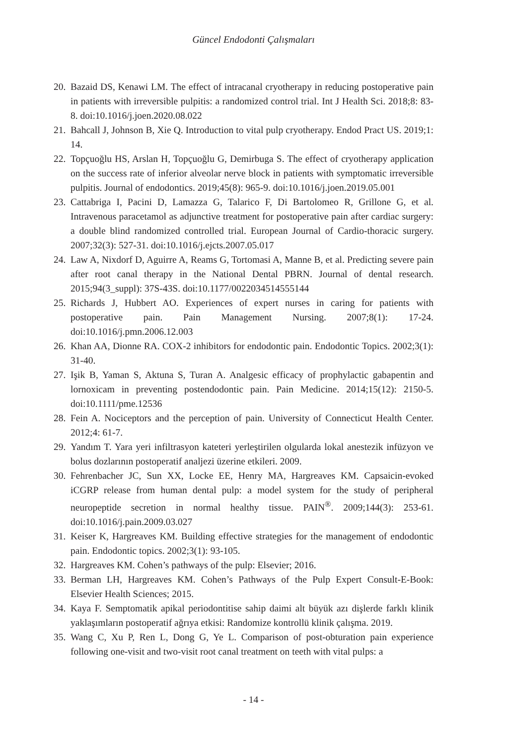Güncel Endodonti Çalışmaları
20. Bazaid DS, Kenawi LM. The effect of intracanal cryotherapy in reducing postoperative pain in patients with irreversible pulpitis: a randomized control trial. Int J Health Sci. 2018;8: 83-8. doi:10.1016/j.joen.2020.08.022
21. Bahcall J, Johnson B, Xie Q. Introduction to vital pulp cryotherapy. Endod Pract US. 2019;1: 14.
22. Topçuoğlu HS, Arslan H, Topçuoğlu G, Demirbuga S. The effect of cryotherapy application on the success rate of inferior alveolar nerve block in patients with symptomatic irreversible pulpitis. Journal of endodontics. 2019;45(8): 965-9. doi:10.1016/j.joen.2019.05.001
23. Cattabriga I, Pacini D, Lamazza G, Talarico F, Di Bartolomeo R, Grillone G, et al. Intravenous paracetamol as adjunctive treatment for postoperative pain after cardiac surgery: a double blind randomized controlled trial. European Journal of Cardio-thoracic surgery. 2007;32(3): 527-31. doi:10.1016/j.ejcts.2007.05.017
24. Law A, Nixdorf D, Aguirre A, Reams G, Tortomasi A, Manne B, et al. Predicting severe pain after root canal therapy in the National Dental PBRN. Journal of dental research. 2015;94(3_suppl): 37S-43S. doi:10.1177/0022034514555144
25. Richards J, Hubbert AO. Experiences of expert nurses in caring for patients with postoperative pain. Pain Management Nursing. 2007;8(1): 17-24. doi:10.1016/j.pmn.2006.12.003
26. Khan AA, Dionne RA. COX-2 inhibitors for endodontic pain. Endodontic Topics. 2002;3(1): 31-40.
27. Işik B, Yaman S, Aktuna S, Turan A. Analgesic efficacy of prophylactic gabapentin and lornoxicam in preventing postendodontic pain. Pain Medicine. 2014;15(12): 2150-5. doi:10.1111/pme.12536
28. Fein A. Nociceptors and the perception of pain. University of Connecticut Health Center. 2012;4: 61-7.
29. Yandım T. Yara yeri infiltrasyon kateteri yerleştirilen olgularda lokal anestezik infüzyon ve bolus dozlarının postoperatif analjezi üzerine etkileri. 2009.
30. Fehrenbacher JC, Sun XX, Locke EE, Henry MA, Hargreaves KM. Capsaicin-evoked iCGRP release from human dental pulp: a model system for the study of peripheral neuropeptide secretion in normal healthy tissue. PAIN<sup>®</sup>. 2009;144(3): 253-61. doi:10.1016/j.pain.2009.03.027
31. Keiser K, Hargreaves KM. Building effective strategies for the management of endodontic pain. Endodontic topics. 2002;3(1): 93-105.
32. Hargreaves KM. Cohen’s pathways of the pulp: Elsevier; 2016.
33. Berman LH, Hargreaves KM. Cohen’s Pathways of the Pulp Expert Consult-E-Book: Elsevier Health Sciences; 2015.
34. Kaya F. Semptomatik apikal periodontitise sahip daimi alt büyük azı dişlerde farklı klinik yaklaşımların postoperatif ağrıya etkisi: Randomize kontrollü klinik çalışma. 2019.
35. Wang C, Xu P, Ren L, Dong G, Ye L. Comparison of post-obturation pain experience following one-visit and two-visit root canal treatment on teeth with vital pulps: a
- 14 -